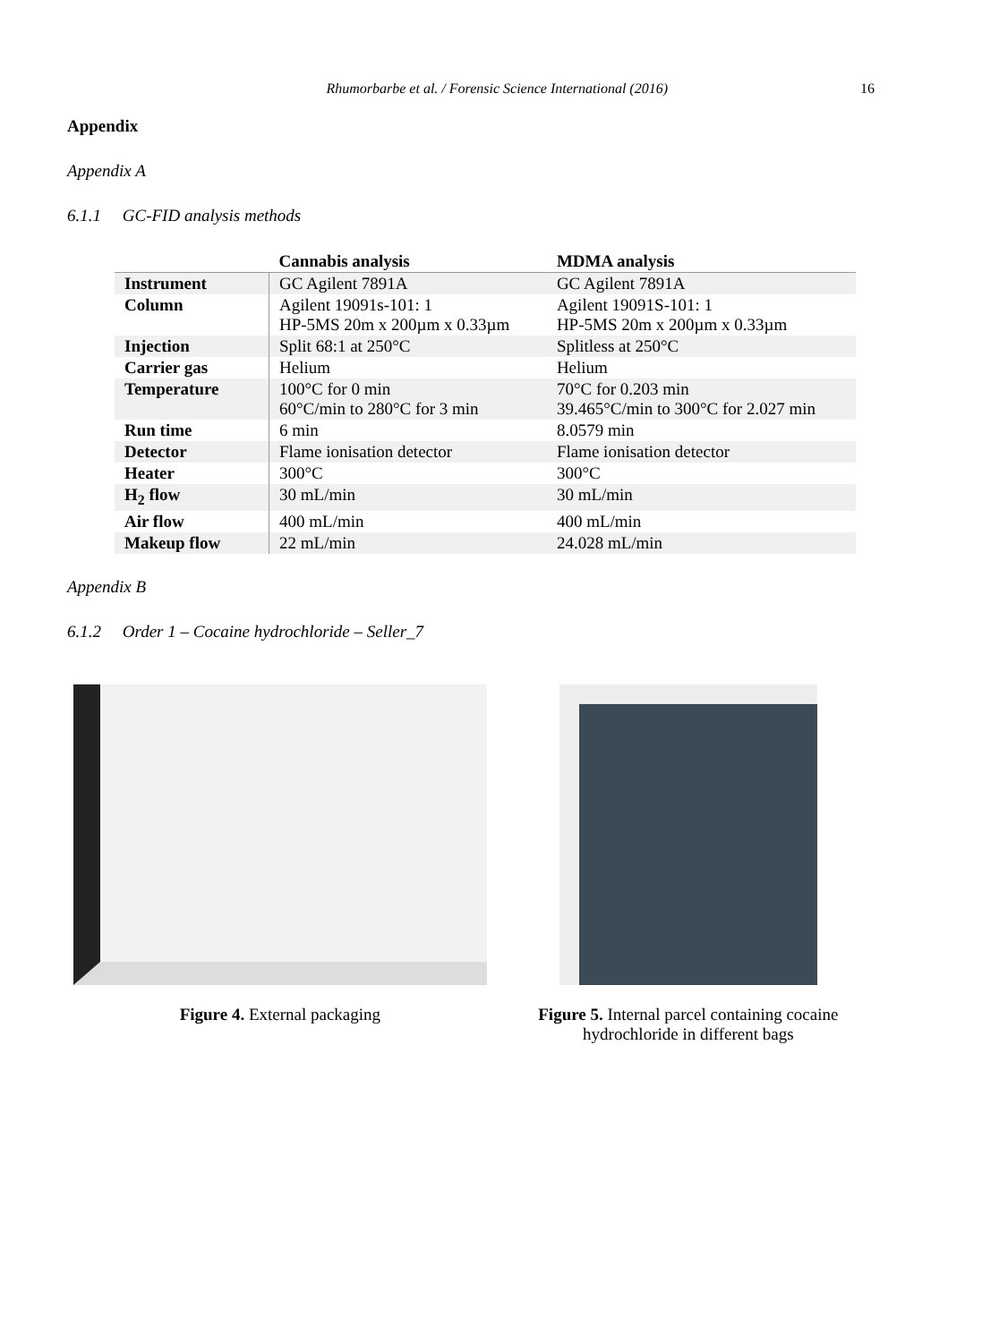Rhumorbarbe et al. / Forensic Science International (2016) 16
Appendix
Appendix A
6.1.1 GC-FID analysis methods
| | Cannabis analysis | MDMA analysis |
| --- | --- | --- |
| Instrument | GC Agilent 7891A | GC Agilent 7891A |
| Column | Agilent 19091s-101: 1 HP-5MS 20m x 200µm x 0.33µm | Agilent 19091S-101: 1 HP-5MS 20m x 200µm x 0.33µm |
| Injection | Split 68:1 at 250°C | Splitless at 250°C |
| Carrier gas | Helium | Helium |
| Temperature | 100°C for 0 min 60°C/min to 280°C for 3 min | 70°C for 0.203 min 39.465°C/min to 300°C for 2.027 min |
| Run time | 6 min | 8.0579 min |
| Detector | Flame ionisation detector | Flame ionisation detector |
| Heater | 300°C | 300°C |
| H<sub>2</sub> flow | 30 mL/min | 30 mL/min |
| Air flow | 400 mL/min | 400 mL/min |
| Makeup flow | 22 mL/min | 24.028 mL/min |
Appendix B
6.1.2 Order 1 – Cocaine hydrochloride – Seller_7
Figure 4. External packaging Figure 5. Internal parcel containing cocaine hydrochloride in different bags